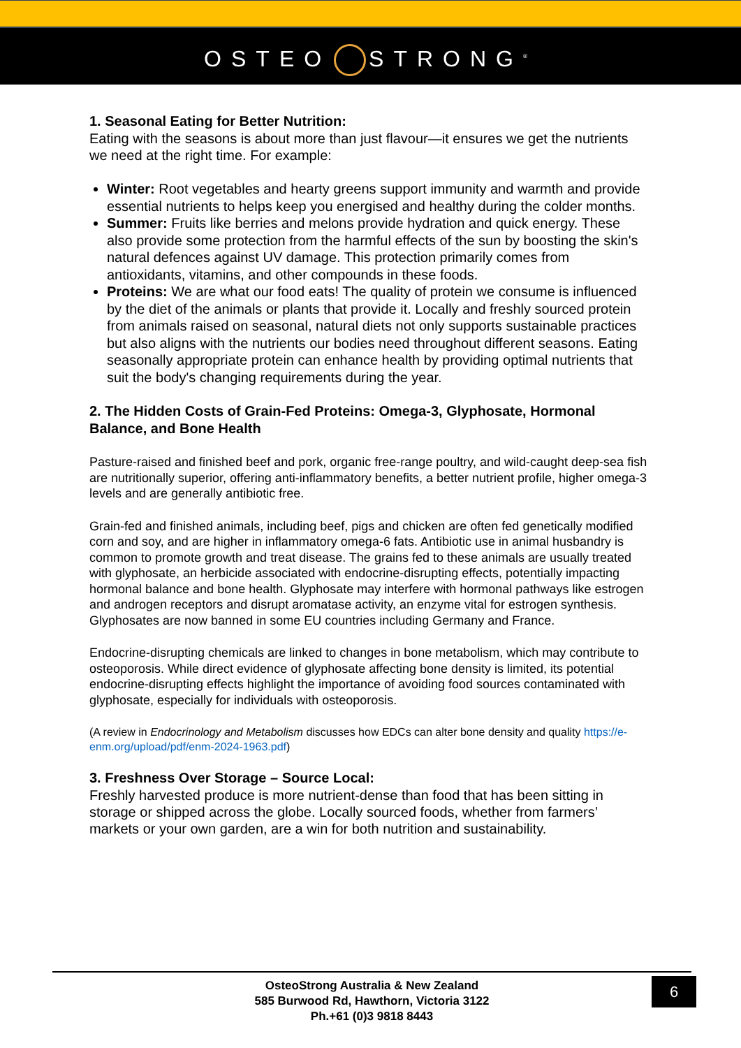OSTEO STRONG<sup>®</sup>
1. Seasonal Eating for Better Nutrition:
Eating with the seasons is about more than just flavour—it ensures we get the nutrients we need at the right time. For example:
Winter: Root vegetables and hearty greens support immunity and warmth and provide essential nutrients to helps keep you energised and healthy during the colder months.
Summer: Fruits like berries and melons provide hydration and quick energy. These also provide some protection from the harmful effects of the sun by boosting the skin's natural defences against UV damage. This protection primarily comes from antioxidants, vitamins, and other compounds in these foods.
Proteins: We are what our food eats! The quality of protein we consume is influenced by the diet of the animals or plants that provide it. Locally and freshly sourced protein from animals raised on seasonal, natural diets not only supports sustainable practices but also aligns with the nutrients our bodies need throughout different seasons. Eating seasonally appropriate protein can enhance health by providing optimal nutrients that suit the body's changing requirements during the year.
2. The Hidden Costs of Grain-Fed Proteins: Omega-3, Glyphosate, Hormonal Balance, and Bone Health
Pasture-raised and finished beef and pork, organic free-range poultry, and wild-caught deep-sea fish are nutritionally superior, offering anti-inflammatory benefits, a better nutrient profile, higher omega-3 levels and are generally antibiotic free.
Grain-fed and finished animals, including beef, pigs and chicken are often fed genetically modified corn and soy, and are higher in inflammatory omega-6 fats. Antibiotic use in animal husbandry is common to promote growth and treat disease. The grains fed to these animals are usually treated with glyphosate, an herbicide associated with endocrine-disrupting effects, potentially impacting hormonal balance and bone health. Glyphosate may interfere with hormonal pathways like estrogen and androgen receptors and disrupt aromatase activity, an enzyme vital for estrogen synthesis. Glyphosates are now banned in some EU countries including Germany and France.
Endocrine-disrupting chemicals are linked to changes in bone metabolism, which may contribute to osteoporosis. While direct evidence of glyphosate affecting bone density is limited, its potential endocrine-disrupting effects highlight the importance of avoiding food sources contaminated with glyphosate, especially for individuals with osteoporosis.
(A review in Endocrinology and Metabolism discusses how EDCs can alter bone density and quality https://e-enm.org/upload/pdf/enm-2024-1963.pdf)
3. Freshness Over Storage – Source Local:
Freshly harvested produce is more nutrient-dense than food that has been sitting in storage or shipped across the globe. Locally sourced foods, whether from farmers’ markets or your own garden, are a win for both nutrition and sustainability.
OsteoStrong Australia & New Zealand
585 Burwood Rd, Hawthorn, Victoria 3122
Ph.+61 (0)3 9818 8443
6